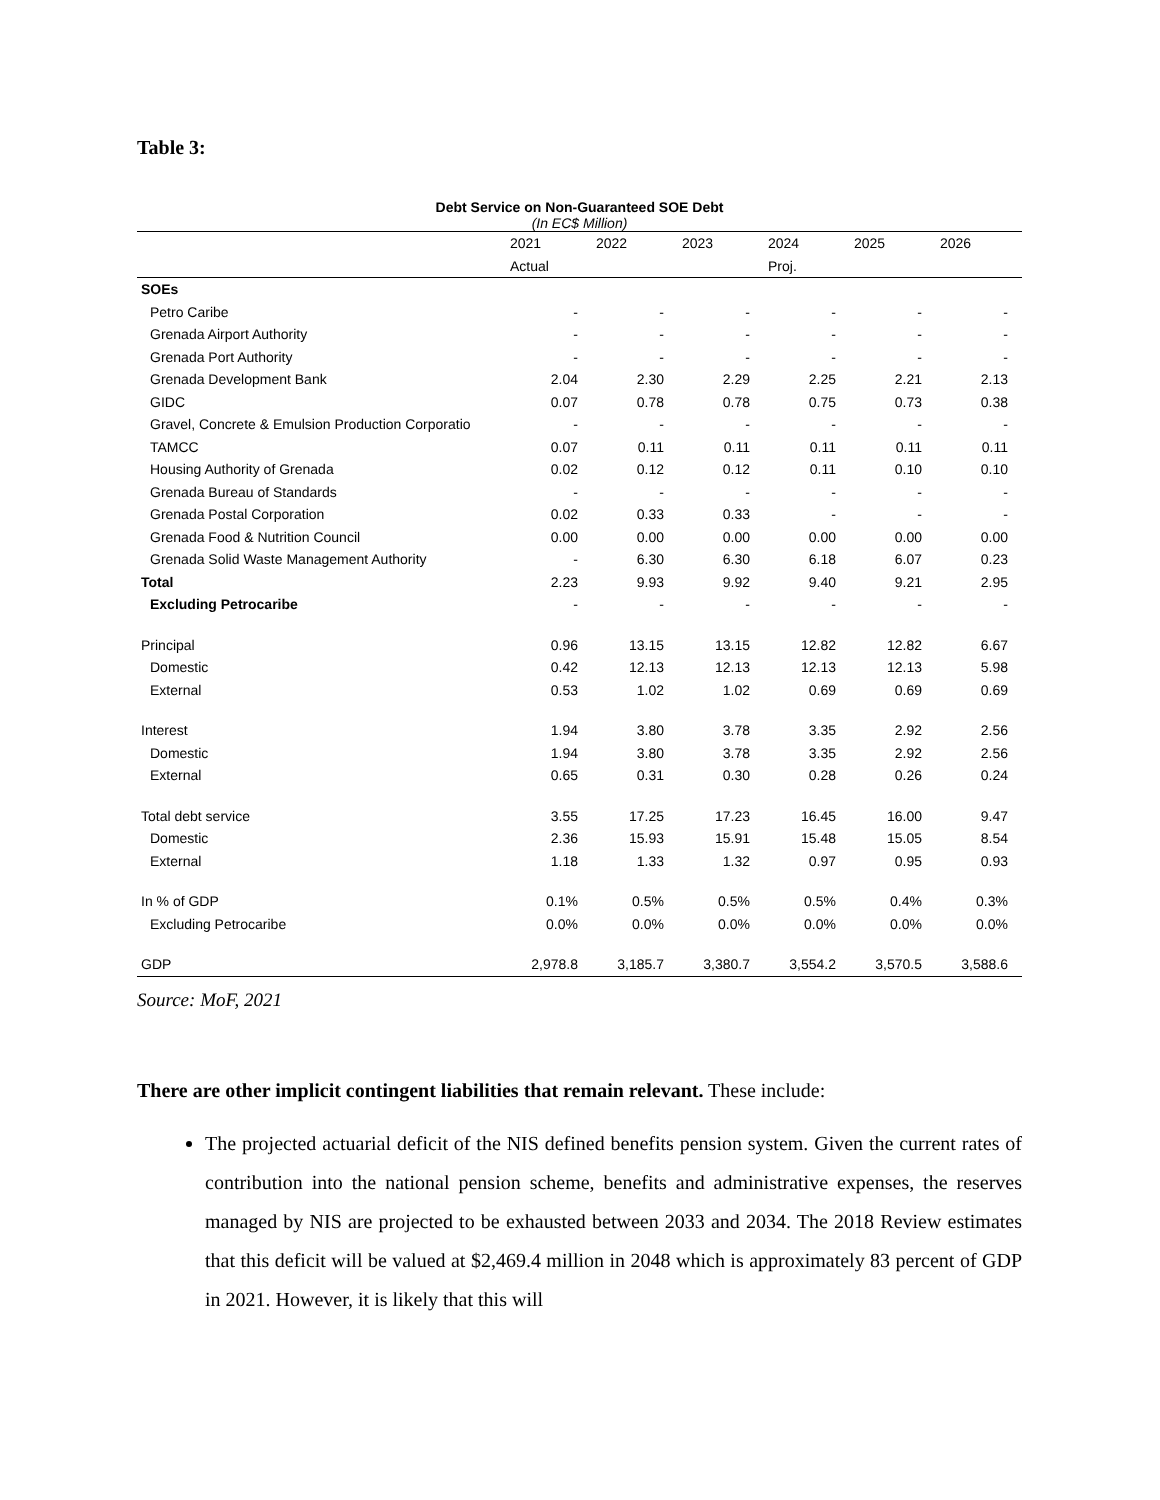Table 3:
Debt Service on Non-Guaranteed SOE Debt
(In EC$ Million)
| | 2021 | 2022 | 2023 | 2024 | 2025 | 2026 |
| | Actual | | | Proj. | | |
| SOEs | | | | | | |
| Petro Caribe | - | - | - | - | - | - |
| Grenada Airport Authority | - | - | - | - | - | - |
| Grenada Port Authority | - | - | - | - | - | - |
| Grenada Development Bank | 2.04 | 2.30 | 2.29 | 2.25 | 2.21 | 2.13 |
| GIDC | 0.07 | 0.78 | 0.78 | 0.75 | 0.73 | 0.38 |
| Gravel, Concrete & Emulsion Production Corporatio | - | - | - | - | - | - |
| TAMCC | 0.07 | 0.11 | 0.11 | 0.11 | 0.11 | 0.11 |
| Housing Authority of Grenada | 0.02 | 0.12 | 0.12 | 0.11 | 0.10 | 0.10 |
| Grenada Bureau of Standards | - | - | - | - | - | - |
| Grenada Postal Corporation | 0.02 | 0.33 | 0.33 | - | - | - |
| Grenada Food & Nutrition Council | 0.00 | 0.00 | 0.00 | 0.00 | 0.00 | 0.00 |
| Grenada Solid Waste Management Authority | - | 6.30 | 6.30 | 6.18 | 6.07 | 0.23 |
| Total | 2.23 | 9.93 | 9.92 | 9.40 | 9.21 | 2.95 |
| Excluding Petrocaribe | - | - | - | - | - | - |
| Principal | 0.96 | 13.15 | 13.15 | 12.82 | 12.82 | 6.67 |
| Domestic | 0.42 | 12.13 | 12.13 | 12.13 | 12.13 | 5.98 |
| External | 0.53 | 1.02 | 1.02 | 0.69 | 0.69 | 0.69 |
| Interest | 1.94 | 3.80 | 3.78 | 3.35 | 2.92 | 2.56 |
| Domestic | 1.94 | 3.80 | 3.78 | 3.35 | 2.92 | 2.56 |
| External | 0.65 | 0.31 | 0.30 | 0.28 | 0.26 | 0.24 |
| Total debt service | 3.55 | 17.25 | 17.23 | 16.45 | 16.00 | 9.47 |
| Domestic | 2.36 | 15.93 | 15.91 | 15.48 | 15.05 | 8.54 |
| External | 1.18 | 1.33 | 1.32 | 0.97 | 0.95 | 0.93 |
| In % of GDP | 0.1% | 0.5% | 0.5% | 0.5% | 0.4% | 0.3% |
| Excluding Petrocaribe | 0.0% | 0.0% | 0.0% | 0.0% | 0.0% | 0.0% |
| GDP | 2,978.8 | 3,185.7 | 3,380.7 | 3,554.2 | 3,570.5 | 3,588.6 |
Source: MoF, 2021
There are other implicit contingent liabilities that remain relevant. These include:
The projected actuarial deficit of the NIS defined benefits pension system. Given the current rates of contribution into the national pension scheme, benefits and administrative expenses, the reserves managed by NIS are projected to be exhausted between 2033 and 2034. The 2018 Review estimates that this deficit will be valued at $2,469.4 million in 2048 which is approximately 83 percent of GDP in 2021. However, it is likely that this will